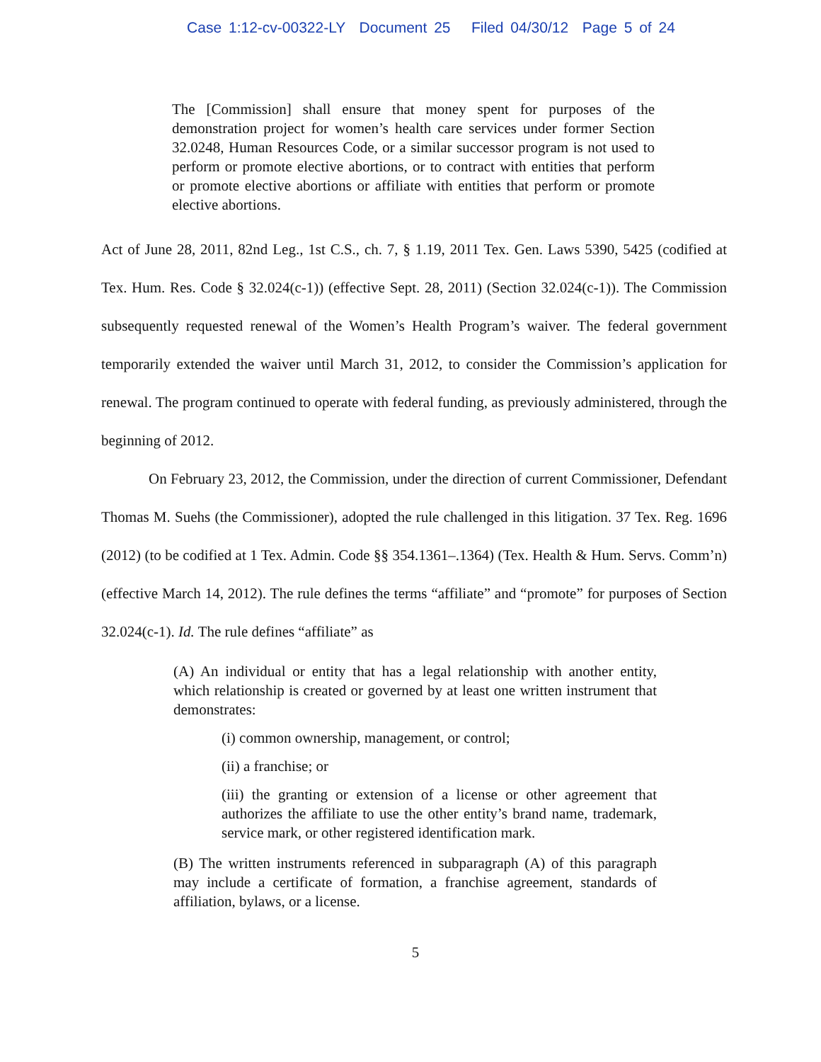Case 1:12-cv-00322-LY Document 25 Filed 04/30/12 Page 5 of 24
The [Commission] shall ensure that money spent for purposes of the demonstration project for women’s health care services under former Section 32.0248, Human Resources Code, or a similar successor program is not used to perform or promote elective abortions, or to contract with entities that perform or promote elective abortions or affiliate with entities that perform or promote elective abortions.
Act of June 28, 2011, 82nd Leg., 1st C.S., ch. 7, § 1.19, 2011 Tex. Gen. Laws 5390, 5425 (codified at Tex. Hum. Res. Code § 32.024(c-1)) (effective Sept. 28, 2011) (Section 32.024(c-1)). The Commission subsequently requested renewal of the Women’s Health Program’s waiver. The federal government temporarily extended the waiver until March 31, 2012, to consider the Commission’s application for renewal. The program continued to operate with federal funding, as previously administered, through the beginning of 2012.
On February 23, 2012, the Commission, under the direction of current Commissioner, Defendant Thomas M. Suehs (the Commissioner), adopted the rule challenged in this litigation. 37 Tex. Reg. 1696 (2012) (to be codified at 1 Tex. Admin. Code §§ 354.1361–.1364) (Tex. Health & Hum. Servs. Comm’n) (effective March 14, 2012). The rule defines the terms “affiliate” and “promote” for purposes of Section 32.024(c-1). Id. The rule defines “affiliate” as
(A) An individual or entity that has a legal relationship with another entity, which relationship is created or governed by at least one written instrument that demonstrates:
(i) common ownership, management, or control;
(ii) a franchise; or
(iii) the granting or extension of a license or other agreement that authorizes the affiliate to use the other entity’s brand name, trademark, service mark, or other registered identification mark.
(B) The written instruments referenced in subparagraph (A) of this paragraph may include a certificate of formation, a franchise agreement, standards of affiliation, bylaws, or a license.
5